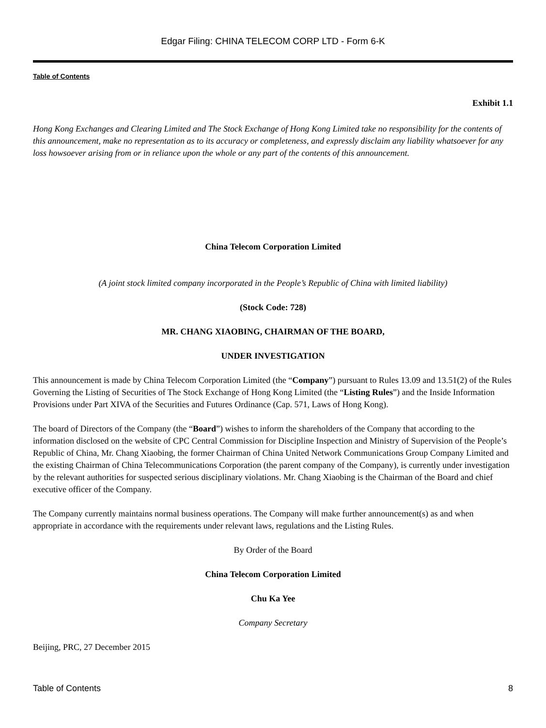Edgar Filing: CHINA TELECOM CORP LTD - Form 6-K
Table of Contents
Exhibit 1.1
Hong Kong Exchanges and Clearing Limited and The Stock Exchange of Hong Kong Limited take no responsibility for the contents of this announcement, make no representation as to its accuracy or completeness, and expressly disclaim any liability whatsoever for any loss howsoever arising from or in reliance upon the whole or any part of the contents of this announcement.
China Telecom Corporation Limited
(A joint stock limited company incorporated in the People’s Republic of China with limited liability)
(Stock Code: 728)
MR. CHANG XIAOBING, CHAIRMAN OF THE BOARD,
UNDER INVESTIGATION
This announcement is made by China Telecom Corporation Limited (the “Company”) pursuant to Rules 13.09 and 13.51(2) of the Rules Governing the Listing of Securities of The Stock Exchange of Hong Kong Limited (the “Listing Rules”) and the Inside Information Provisions under Part XIVA of the Securities and Futures Ordinance (Cap. 571, Laws of Hong Kong).
The board of Directors of the Company (the “Board”) wishes to inform the shareholders of the Company that according to the information disclosed on the website of CPC Central Commission for Discipline Inspection and Ministry of Supervision of the People’s Republic of China, Mr. Chang Xiaobing, the former Chairman of China United Network Communications Group Company Limited and the existing Chairman of China Telecommunications Corporation (the parent company of the Company), is currently under investigation by the relevant authorities for suspected serious disciplinary violations. Mr. Chang Xiaobing is the Chairman of the Board and chief executive officer of the Company.
The Company currently maintains normal business operations. The Company will make further announcement(s) as and when appropriate in accordance with the requirements under relevant laws, regulations and the Listing Rules.
By Order of the Board
China Telecom Corporation Limited
Chu Ka Yee
Company Secretary
Beijing, PRC, 27 December 2015
Table of Contents 8